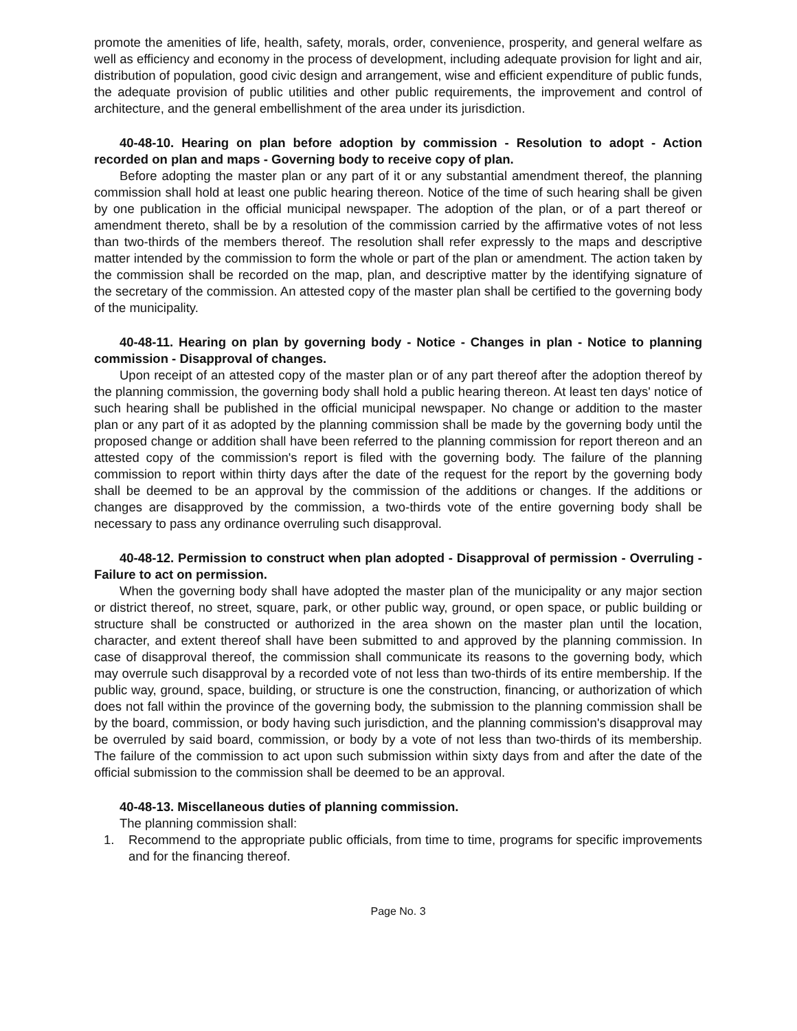promote the amenities of life, health, safety, morals, order, convenience, prosperity, and general welfare as well as efficiency and economy in the process of development, including adequate provision for light and air, distribution of population, good civic design and arrangement, wise and efficient expenditure of public funds, the adequate provision of public utilities and other public requirements, the improvement and control of architecture, and the general embellishment of the area under its jurisdiction.
40-48-10. Hearing on plan before adoption by commission - Resolution to adopt - Action recorded on plan and maps - Governing body to receive copy of plan.
Before adopting the master plan or any part of it or any substantial amendment thereof, the planning commission shall hold at least one public hearing thereon. Notice of the time of such hearing shall be given by one publication in the official municipal newspaper. The adoption of the plan, or of a part thereof or amendment thereto, shall be by a resolution of the commission carried by the affirmative votes of not less than two-thirds of the members thereof. The resolution shall refer expressly to the maps and descriptive matter intended by the commission to form the whole or part of the plan or amendment. The action taken by the commission shall be recorded on the map, plan, and descriptive matter by the identifying signature of the secretary of the commission. An attested copy of the master plan shall be certified to the governing body of the municipality.
40-48-11. Hearing on plan by governing body - Notice - Changes in plan - Notice to planning commission - Disapproval of changes.
Upon receipt of an attested copy of the master plan or of any part thereof after the adoption thereof by the planning commission, the governing body shall hold a public hearing thereon. At least ten days' notice of such hearing shall be published in the official municipal newspaper. No change or addition to the master plan or any part of it as adopted by the planning commission shall be made by the governing body until the proposed change or addition shall have been referred to the planning commission for report thereon and an attested copy of the commission's report is filed with the governing body. The failure of the planning commission to report within thirty days after the date of the request for the report by the governing body shall be deemed to be an approval by the commission of the additions or changes. If the additions or changes are disapproved by the commission, a two-thirds vote of the entire governing body shall be necessary to pass any ordinance overruling such disapproval.
40-48-12. Permission to construct when plan adopted - Disapproval of permission - Overruling - Failure to act on permission.
When the governing body shall have adopted the master plan of the municipality or any major section or district thereof, no street, square, park, or other public way, ground, or open space, or public building or structure shall be constructed or authorized in the area shown on the master plan until the location, character, and extent thereof shall have been submitted to and approved by the planning commission. In case of disapproval thereof, the commission shall communicate its reasons to the governing body, which may overrule such disapproval by a recorded vote of not less than two-thirds of its entire membership. If the public way, ground, space, building, or structure is one the construction, financing, or authorization of which does not fall within the province of the governing body, the submission to the planning commission shall be by the board, commission, or body having such jurisdiction, and the planning commission's disapproval may be overruled by said board, commission, or body by a vote of not less than two-thirds of its membership. The failure of the commission to act upon such submission within sixty days from and after the date of the official submission to the commission shall be deemed to be an approval.
40-48-13. Miscellaneous duties of planning commission.
The planning commission shall:
1. Recommend to the appropriate public officials, from time to time, programs for specific improvements and for the financing thereof.
Page No. 3